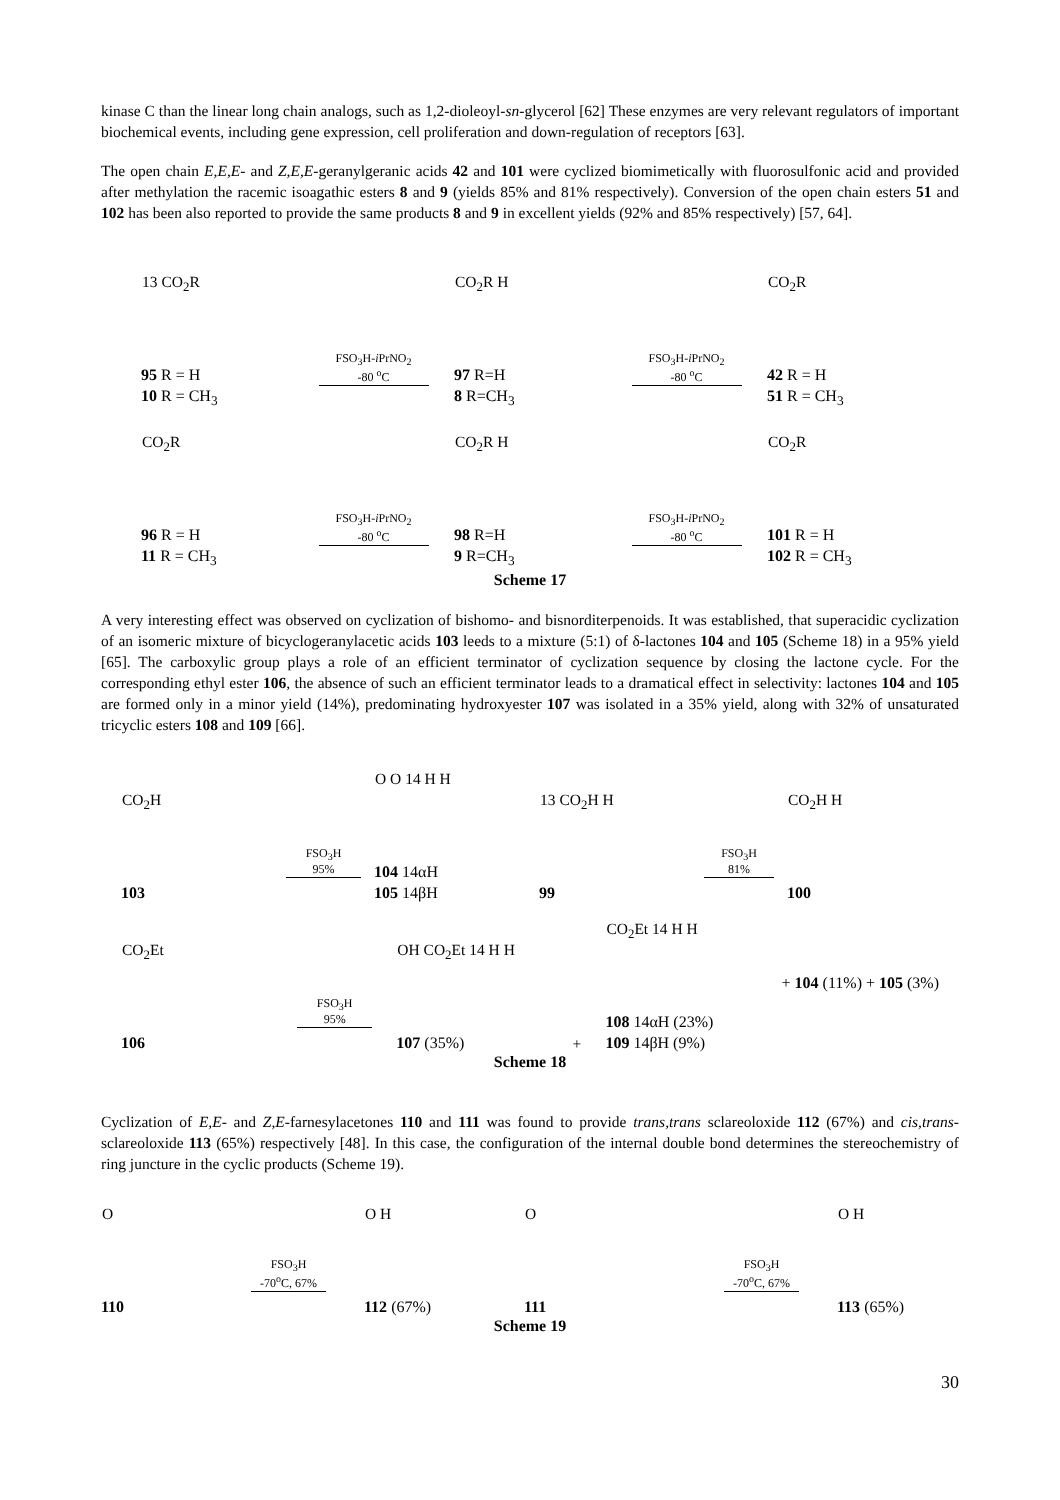kinase C than the linear long chain analogs, such as 1,2-dioleoyl-sn-glycerol [62] These enzymes are very relevant regulators of important biochemical events, including gene expression, cell proliferation and down-regulation of receptors [63].
The open chain E,E,E- and Z,E,E-geranylgeranic acids 42 and 101 were cyclized biomimetically with fluorosulfonic acid and provided after methylation the racemic isoagathic esters 8 and 9 (yields 85% and 81% respectively). Conversion of the open chain esters 51 and 102 has been also reported to provide the same products 8 and 9 in excellent yields (92% and 85% respectively) [57, 64].
13 CO<sub>2</sub>R
95 R = H
10 R = CH<sub>3</sub>
FSO<sub>3</sub>H-i PrNO<sub>2</sub>
-80 <sup>o</sup>C
CO<sub>2</sub>R H
97 R=H
8 R=CH<sub>3</sub>
FSO<sub>3</sub>H-i PrNO<sub>2</sub>
-80 <sup>o</sup>C
CO<sub>2</sub>R
42 R = H
51 R = CH<sub>3</sub>
CO<sub>2</sub>R
96 R = H
11 R = CH<sub>3</sub>
FSO<sub>3</sub>H-i PrNO<sub>2</sub>
-80 <sup>o</sup>C
CO<sub>2</sub>R H
98 R=H
9 R=CH<sub>3</sub>
FSO<sub>3</sub>H-i PrNO<sub>2</sub>
-80 <sup>o</sup>C
CO<sub>2</sub>R
101 R = H
102 R = CH<sub>3</sub>
Scheme 17
A very interesting effect was observed on cyclization of bishomo- and bisnorditerpenoids. It was established, that superacidic cyclization of an isomeric mixture of bicyclogeranylacetic acids 103 leeds to a mixture (5:1) of δ-lactones 104 and 105 (Scheme 18) in a 95% yield [65]. The carboxylic group plays a role of an efficient terminator of cyclization sequence by closing the lactone cycle. For the corresponding ethyl ester 106, the absence of such an efficient terminator leads to a dramatical effect in selectivity: lactones 104 and 105 are formed only in a minor yield (14%), predominating hydroxyester 107 was isolated in a 35% yield, along with 32% of unsaturated tricyclic esters 108 and 109 [66].
CO<sub>2</sub>H
103
FSO<sub>3</sub>H
95%
O O 14 H H
104 14αH
105 14βH
13 CO<sub>2</sub>H H
99
FSO<sub>3</sub>H
81%
CO<sub>2</sub>H H
100
CO<sub>2</sub>Et
106
FSO<sub>3</sub>H
95%
OH CO<sub>2</sub>Et 14 H H
107 (35%)
+
CO<sub>2</sub>Et 14 H H
108 14αH (23%)
109 14βH (9%)
+ 104 (11%) + 105 (3%)
Scheme 18
Cyclization of E,E- and Z,E-farnesylacetones 110 and 111 was found to provide trans,trans sclareoloxide 112 (67%) and cis,trans-sclareoloxide 113 (65%) respectively [48]. In this case, the configuration of the internal double bond determines the stereochemistry of ring juncture in the cyclic products (Scheme 19).
O
110
FSO<sub>3</sub>H
-70<sup>o</sup>C, 67%
O H
112 (67%)
O
111
FSO<sub>3</sub>H
-70<sup>o</sup>C, 67%
O H
113 (65%)
Scheme 19
30